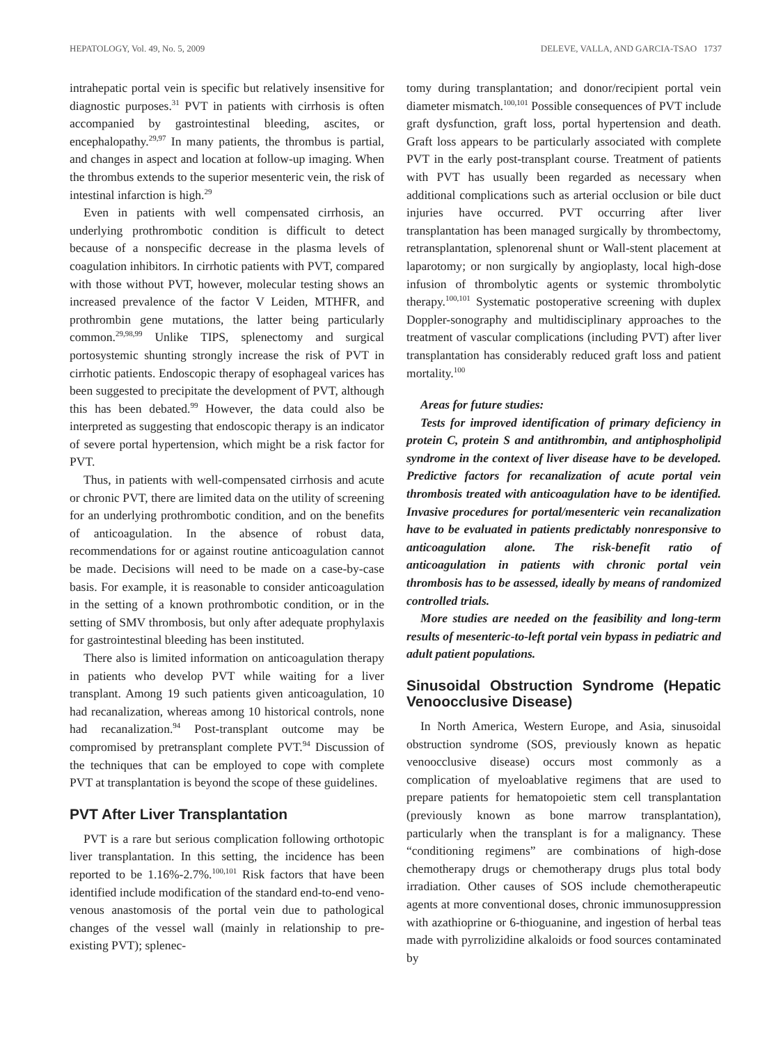HEPATOLOGY, Vol. 49, No. 5, 2009 DELEVE, VALLA, AND GARCIA-TSAO 1737
intrahepatic portal vein is specific but relatively insensitive for diagnostic purposes.<sup>31</sup> PVT in patients with cirrhosis is often accompanied by gastrointestinal bleeding, ascites, or encephalopathy.<sup>29,97</sup> In many patients, the thrombus is partial, and changes in aspect and location at follow-up imaging. When the thrombus extends to the superior mesenteric vein, the risk of intestinal infarction is high.<sup>29</sup>
Even in patients with well compensated cirrhosis, an underlying prothrombotic condition is difficult to detect because of a nonspecific decrease in the plasma levels of coagulation inhibitors. In cirrhotic patients with PVT, compared with those without PVT, however, molecular testing shows an increased prevalence of the factor V Leiden, MTHFR, and prothrombin gene mutations, the latter being particularly common.<sup>29,98,99</sup> Unlike TIPS, splenectomy and surgical portosystemic shunting strongly increase the risk of PVT in cirrhotic patients. Endoscopic therapy of esophageal varices has been suggested to precipitate the development of PVT, although this has been debated.<sup>99</sup> However, the data could also be interpreted as suggesting that endoscopic therapy is an indicator of severe portal hypertension, which might be a risk factor for PVT.
Thus, in patients with well-compensated cirrhosis and acute or chronic PVT, there are limited data on the utility of screening for an underlying prothrombotic condition, and on the benefits of anticoagulation. In the absence of robust data, recommendations for or against routine anticoagulation cannot be made. Decisions will need to be made on a case-by-case basis. For example, it is reasonable to consider anticoagulation in the setting of a known prothrombotic condition, or in the setting of SMV thrombosis, but only after adequate prophylaxis for gastrointestinal bleeding has been instituted.
There also is limited information on anticoagulation therapy in patients who develop PVT while waiting for a liver transplant. Among 19 such patients given anticoagulation, 10 had recanalization, whereas among 10 historical controls, none had recanalization.<sup>94</sup> Post-transplant outcome may be compromised by pretransplant complete PVT.<sup>94</sup> Discussion of the techniques that can be employed to cope with complete PVT at transplantation is beyond the scope of these guidelines.
PVT After Liver Transplantation
PVT is a rare but serious complication following orthotopic liver transplantation. In this setting, the incidence has been reported to be 1.16%-2.7%.<sup>100,101</sup> Risk factors that have been identified include modification of the standard end-to-end veno-venous anastomosis of the portal vein due to pathological changes of the vessel wall (mainly in relationship to pre-existing PVT); splenec-
tomy during transplantation; and donor/recipient portal vein diameter mismatch.<sup>100,101</sup> Possible consequences of PVT include graft dysfunction, graft loss, portal hypertension and death. Graft loss appears to be particularly associated with complete PVT in the early post-transplant course. Treatment of patients with PVT has usually been regarded as necessary when additional complications such as arterial occlusion or bile duct injuries have occurred. PVT occurring after liver transplantation has been managed surgically by thrombectomy, retransplantation, splenorenal shunt or Wall-stent placement at laparotomy; or non surgically by angioplasty, local high-dose infusion of thrombolytic agents or systemic thrombolytic therapy.<sup>100,101</sup> Systematic postoperative screening with duplex Doppler-sonography and multidisciplinary approaches to the treatment of vascular complications (including PVT) after liver transplantation has considerably reduced graft loss and patient mortality.<sup>100</sup>
Areas for future studies:
Tests for improved identification of primary deficiency in protein C, protein S and antithrombin, and antiphospholipid syndrome in the context of liver disease have to be developed. Predictive factors for recanalization of acute portal vein thrombosis treated with anticoagulation have to be identified. Invasive procedures for portal/mesenteric vein recanalization have to be evaluated in patients predictably nonresponsive to anticoagulation alone. The risk-benefit ratio of anticoagulation in patients with chronic portal vein thrombosis has to be assessed, ideally by means of randomized controlled trials.
More studies are needed on the feasibility and long-term results of mesenteric-to-left portal vein bypass in pediatric and adult patient populations.
Sinusoidal Obstruction Syndrome (Hepatic Venoocclusive Disease)
In North America, Western Europe, and Asia, sinusoidal obstruction syndrome (SOS, previously known as hepatic venoocclusive disease) occurs most commonly as a complication of myeloablative regimens that are used to prepare patients for hematopoietic stem cell transplantation (previously known as bone marrow transplantation), particularly when the transplant is for a malignancy. These “conditioning regimens” are combinations of high-dose chemotherapy drugs or chemotherapy drugs plus total body irradiation. Other causes of SOS include chemotherapeutic agents at more conventional doses, chronic immunosuppression with azathioprine or 6-thioguanine, and ingestion of herbal teas made with pyrrolizidine alkaloids or food sources contaminated by